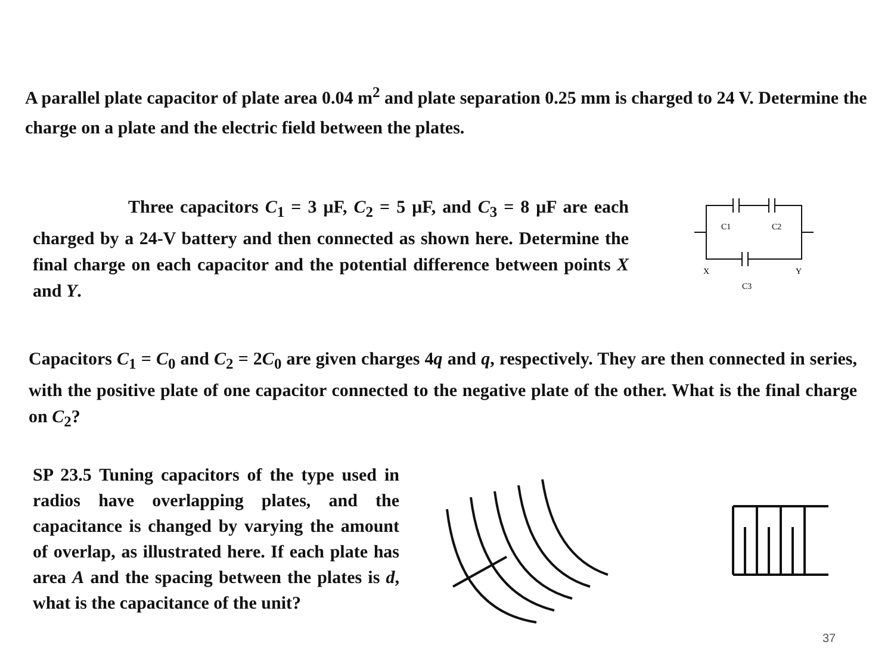A parallel plate capacitor of plate area 0.04 m<sup>2</sup> and plate separation 0.25 mm is charged to 24 V. Determine the charge on a plate and the electric field between the plates.
Three capacitors C<sub>1</sub> = 3 μF, C<sub>2</sub> = 5 μF, and C<sub>3</sub> = 8 μF are each charged by a 24-V battery and then connected as shown here. Determine the final charge on each capacitor and the potential difference between points X and Y.
C1
C2
X
Y
C3
Capacitors C<sub>1</sub> = C<sub>0</sub> and C<sub>2</sub> = 2C<sub>0</sub> are given charges 4q and q, respectively. They are then connected in series, with the positive plate of one capacitor connected to the negative plate of the other. What is the final charge on C<sub>2</sub>?
SP 23.5 Tuning capacitors of the type used in radios have overlapping plates, and the capacitance is changed by varying the amount of overlap, as illustrated here. If each plate has area A and the spacing between the plates is d, what is the capacitance of the unit?
37